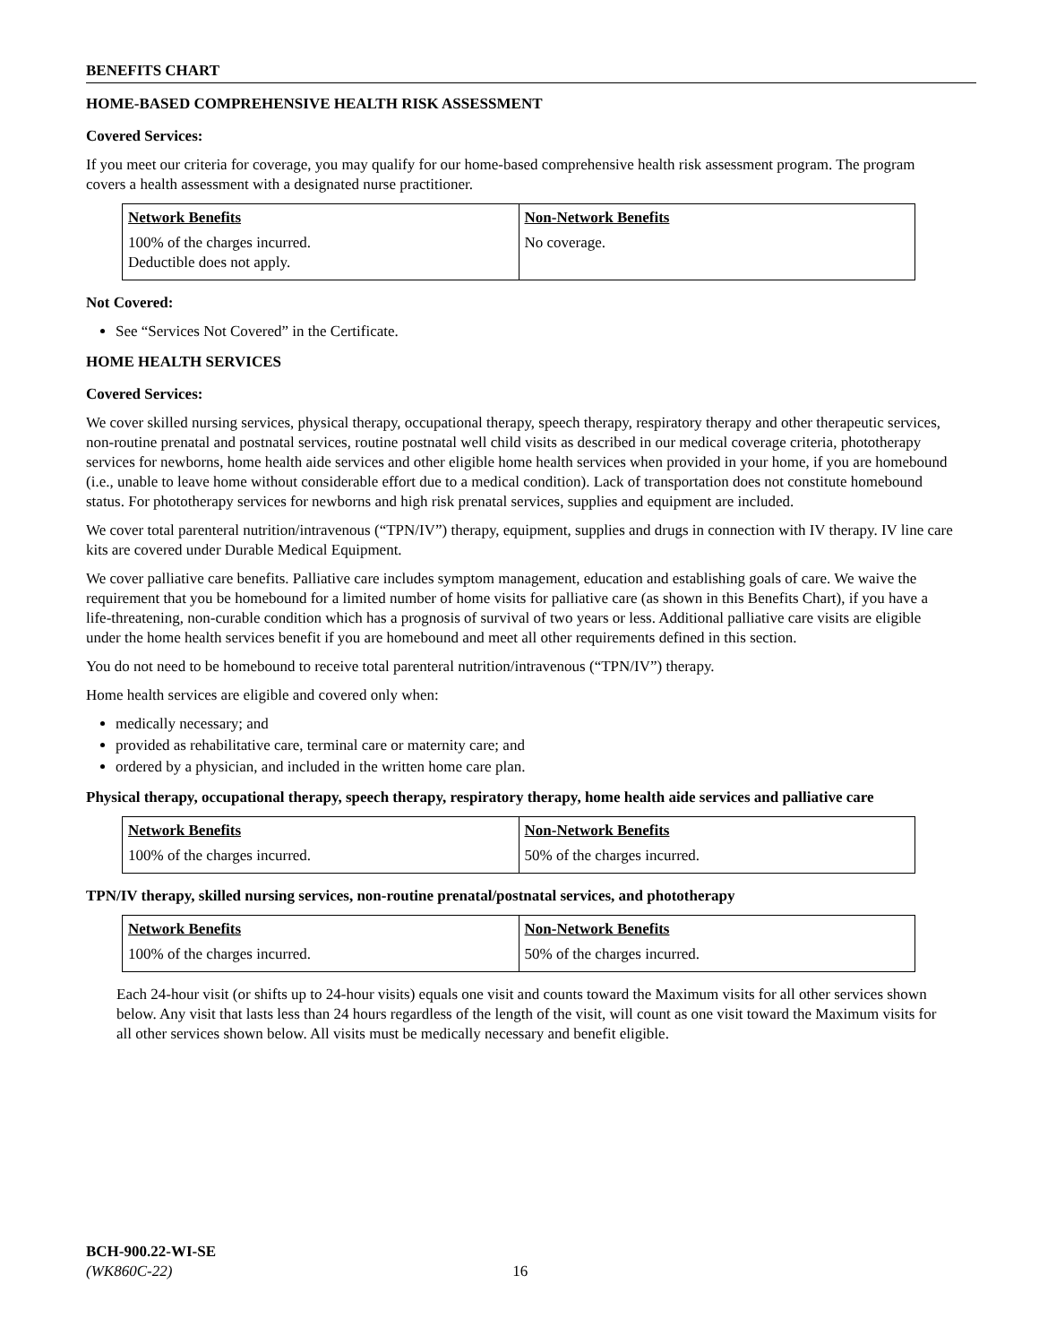BENEFITS CHART
HOME-BASED COMPREHENSIVE HEALTH RISK ASSESSMENT
Covered Services:
If you meet our criteria for coverage, you may qualify for our home-based comprehensive health risk assessment program. The program covers a health assessment with a designated nurse practitioner.
| Network Benefits | Non-Network Benefits |
| --- | --- |
| 100% of the charges incurred. Deductible does not apply. | No coverage. |
Not Covered:
See “Services Not Covered” in the Certificate.
HOME HEALTH SERVICES
Covered Services:
We cover skilled nursing services, physical therapy, occupational therapy, speech therapy, respiratory therapy and other therapeutic services, non-routine prenatal and postnatal services, routine postnatal well child visits as described in our medical coverage criteria, phototherapy services for newborns, home health aide services and other eligible home health services when provided in your home, if you are homebound (i.e., unable to leave home without considerable effort due to a medical condition). Lack of transportation does not constitute homebound status. For phototherapy services for newborns and high risk prenatal services, supplies and equipment are included.
We cover total parenteral nutrition/intravenous (“TPN/IV”) therapy, equipment, supplies and drugs in connection with IV therapy. IV line care kits are covered under Durable Medical Equipment.
We cover palliative care benefits. Palliative care includes symptom management, education and establishing goals of care. We waive the requirement that you be homebound for a limited number of home visits for palliative care (as shown in this Benefits Chart), if you have a life-threatening, non-curable condition which has a prognosis of survival of two years or less. Additional palliative care visits are eligible under the home health services benefit if you are homebound and meet all other requirements defined in this section.
You do not need to be homebound to receive total parenteral nutrition/intravenous (“TPN/IV”) therapy.
Home health services are eligible and covered only when:
medically necessary; and
provided as rehabilitative care, terminal care or maternity care; and
ordered by a physician, and included in the written home care plan.
Physical therapy, occupational therapy, speech therapy, respiratory therapy, home health aide services and palliative care
| Network Benefits | Non-Network Benefits |
| --- | --- |
| 100% of the charges incurred. | 50% of the charges incurred. |
TPN/IV therapy, skilled nursing services, non-routine prenatal/postnatal services, and phototherapy
| Network Benefits | Non-Network Benefits |
| --- | --- |
| 100% of the charges incurred. | 50% of the charges incurred. |
Each 24-hour visit (or shifts up to 24-hour visits) equals one visit and counts toward the Maximum visits for all other services shown below. Any visit that lasts less than 24 hours regardless of the length of the visit, will count as one visit toward the Maximum visits for all other services shown below. All visits must be medically necessary and benefit eligible.
BCH-900.22-WI-SE
(WK860C-22) 16